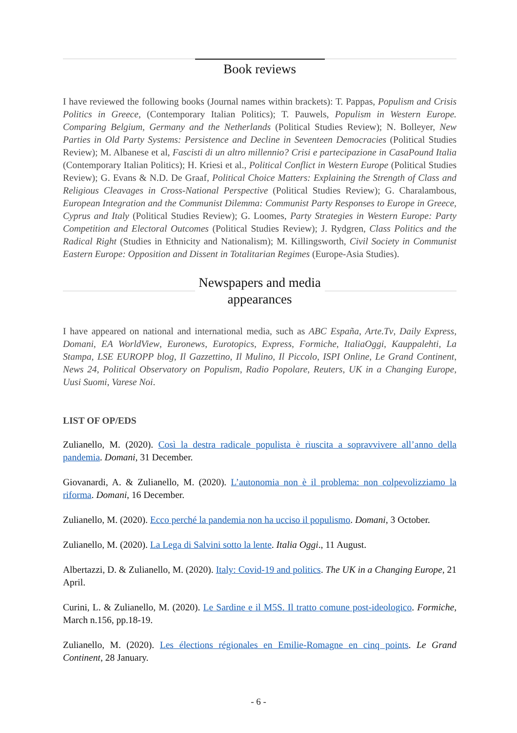Book reviews
I have reviewed the following books (Journal names within brackets): T. Pappas, Populism and Crisis Politics in Greece, (Contemporary Italian Politics); T. Pauwels, Populism in Western Europe. Comparing Belgium, Germany and the Netherlands (Political Studies Review); N. Bolleyer, New Parties in Old Party Systems: Persistence and Decline in Seventeen Democracies (Political Studies Review); M. Albanese et al, Fascisti di un altro millennio? Crisi e partecipazione in CasaPound Italia (Contemporary Italian Politics); H. Kriesi et al., Political Conflict in Western Europe (Political Studies Review); G. Evans & N.D. De Graaf, Political Choice Matters: Explaining the Strength of Class and Religious Cleavages in Cross-National Perspective (Political Studies Review); G. Charalambous, European Integration and the Communist Dilemma: Communist Party Responses to Europe in Greece, Cyprus and Italy (Political Studies Review); G. Loomes, Party Strategies in Western Europe: Party Competition and Electoral Outcomes (Political Studies Review); J. Rydgren, Class Politics and the Radical Right (Studies in Ethnicity and Nationalism); M. Killingsworth, Civil Society in Communist Eastern Europe: Opposition and Dissent in Totalitarian Regimes (Europe-Asia Studies).
Newspapers and media appearances
I have appeared on national and international media, such as ABC España, Arte.Tv, Daily Express, Domani, EA WorldView, Euronews, Eurotopics, Express, Formiche, ItaliaOggi, Kauppalehti, La Stampa, LSE EUROPP blog, Il Gazzettino, Il Mulino, Il Piccolo, ISPI Online, Le Grand Continent, News 24, Political Observatory on Populism, Radio Popolare, Reuters, UK in a Changing Europe, Uusi Suomi, Varese Noi.
LIST OF OP/EDS
Zulianello, M. (2020). Così la destra radicale populista è riuscita a sopravvivere all’anno della pandemia. Domani, 31 December.
Giovanardi, A. & Zulianello, M. (2020). L’autonomia non è il problema: non colpevolizziamo la riforma. Domani, 16 December.
Zulianello, M. (2020). Ecco perché la pandemia non ha ucciso il populismo. Domani, 3 October.
Zulianello, M. (2020). La Lega di Salvini sotto la lente. Italia Oggi., 11 August.
Albertazzi, D. & Zulianello, M. (2020). Italy: Covid-19 and politics. The UK in a Changing Europe, 21 April.
Curini, L. & Zulianello, M. (2020). Le Sardine e il M5S. Il tratto comune post-ideologico. Formiche, March n.156, pp.18-19.
Zulianello, M. (2020). Les élections régionales en Emilie-Romagne en cinq points. Le Grand Continent, 28 January.
- 6 -